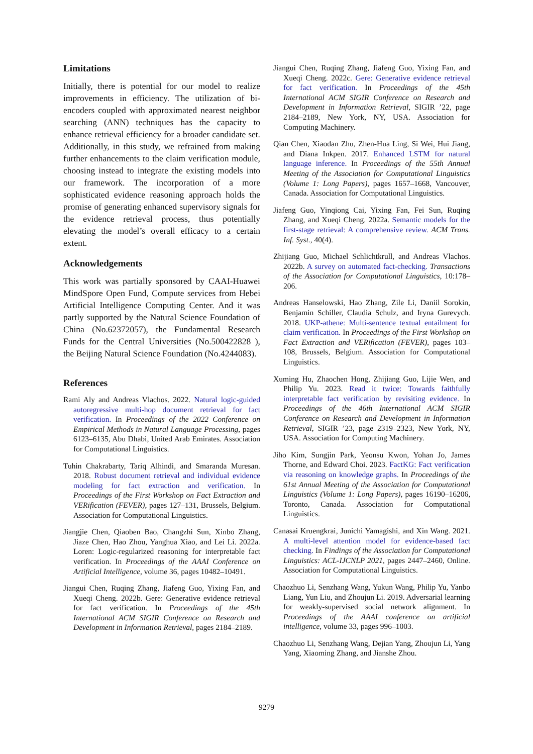Limitations
Initially, there is potential for our model to realize improvements in efficiency. The utilization of bi-encoders coupled with approximated nearest neighbor searching (ANN) techniques has the capacity to enhance retrieval efficiency for a broader candidate set. Additionally, in this study, we refrained from making further enhancements to the claim verification module, choosing instead to integrate the existing models into our framework. The incorporation of a more sophisticated evidence reasoning approach holds the promise of generating enhanced supervisory signals for the evidence retrieval process, thus potentially elevating the model’s overall efficacy to a certain extent.
Acknowledgements
This work was partially sponsored by CAAI-Huawei MindSpore Open Fund, Compute services from Hebei Artificial Intelligence Computing Center. And it was partly supported by the Natural Science Foundation of China (No.62372057), the Fundamental Research Funds for the Central Universities (No.500422828 ), the Beijing Natural Science Foundation (No.4244083).
References
Rami Aly and Andreas Vlachos. 2022. Natural logic-guided autoregressive multi-hop document retrieval for fact verification. In Proceedings of the 2022 Conference on Empirical Methods in Natural Language Processing, pages 6123–6135, Abu Dhabi, United Arab Emirates. Association for Computational Linguistics.
Tuhin Chakrabarty, Tariq Alhindi, and Smaranda Muresan. 2018. Robust document retrieval and individual evidence modeling for fact extraction and verification. In Proceedings of the First Workshop on Fact Extraction and VERification (FEVER), pages 127–131, Brussels, Belgium. Association for Computational Linguistics.
Jiangjie Chen, Qiaoben Bao, Changzhi Sun, Xinbo Zhang, Jiaze Chen, Hao Zhou, Yanghua Xiao, and Lei Li. 2022a. Loren: Logic-regularized reasoning for interpretable fact verification. In Proceedings of the AAAI Conference on Artificial Intelligence, volume 36, pages 10482–10491.
Jiangui Chen, Ruqing Zhang, Jiafeng Guo, Yixing Fan, and Xueqi Cheng. 2022b. Gere: Generative evidence retrieval for fact verification. In Proceedings of the 45th International ACM SIGIR Conference on Research and Development in Information Retrieval, pages 2184–2189.
Jiangui Chen, Ruqing Zhang, Jiafeng Guo, Yixing Fan, and Xueqi Cheng. 2022c. Gere: Generative evidence retrieval for fact verification. In Proceedings of the 45th International ACM SIGIR Conference on Research and Development in Information Retrieval, SIGIR ’22, page 2184–2189, New York, NY, USA. Association for Computing Machinery.
Qian Chen, Xiaodan Zhu, Zhen-Hua Ling, Si Wei, Hui Jiang, and Diana Inkpen. 2017. Enhanced LSTM for natural language inference. In Proceedings of the 55th Annual Meeting of the Association for Computational Linguistics (Volume 1: Long Papers), pages 1657–1668, Vancouver, Canada. Association for Computational Linguistics.
Jiafeng Guo, Yinqiong Cai, Yixing Fan, Fei Sun, Ruqing Zhang, and Xueqi Cheng. 2022a. Semantic models for the first-stage retrieval: A comprehensive review. ACM Trans. Inf. Syst., 40(4).
Zhijiang Guo, Michael Schlichtkrull, and Andreas Vlachos. 2022b. A survey on automated fact-checking. Transactions of the Association for Computational Linguistics, 10:178–206.
Andreas Hanselowski, Hao Zhang, Zile Li, Daniil Sorokin, Benjamin Schiller, Claudia Schulz, and Iryna Gurevych. 2018. UKP-athene: Multi-sentence textual entailment for claim verification. In Proceedings of the First Workshop on Fact Extraction and VERification (FEVER), pages 103–108, Brussels, Belgium. Association for Computational Linguistics.
Xuming Hu, Zhaochen Hong, Zhijiang Guo, Lijie Wen, and Philip Yu. 2023. Read it twice: Towards faithfully interpretable fact verification by revisiting evidence. In Proceedings of the 46th International ACM SIGIR Conference on Research and Development in Information Retrieval, SIGIR ’23, page 2319–2323, New York, NY, USA. Association for Computing Machinery.
Jiho Kim, Sungjin Park, Yeonsu Kwon, Yohan Jo, James Thorne, and Edward Choi. 2023. FactKG: Fact verification via reasoning on knowledge graphs. In Proceedings of the 61st Annual Meeting of the Association for Computational Linguistics (Volume 1: Long Papers), pages 16190–16206, Toronto, Canada. Association for Computational Linguistics.
Canasai Kruengkrai, Junichi Yamagishi, and Xin Wang. 2021. A multi-level attention model for evidence-based fact checking. In Findings of the Association for Computational Linguistics: ACL-IJCNLP 2021, pages 2447–2460, Online. Association for Computational Linguistics.
Chaozhuo Li, Senzhang Wang, Yukun Wang, Philip Yu, Yanbo Liang, Yun Liu, and Zhoujun Li. 2019. Adversarial learning for weakly-supervised social network alignment. In Proceedings of the AAAI conference on artificial intelligence, volume 33, pages 996–1003.
Chaozhuo Li, Senzhang Wang, Dejian Yang, Zhoujun Li, Yang Yang, Xiaoming Zhang, and Jianshe Zhou.
9279